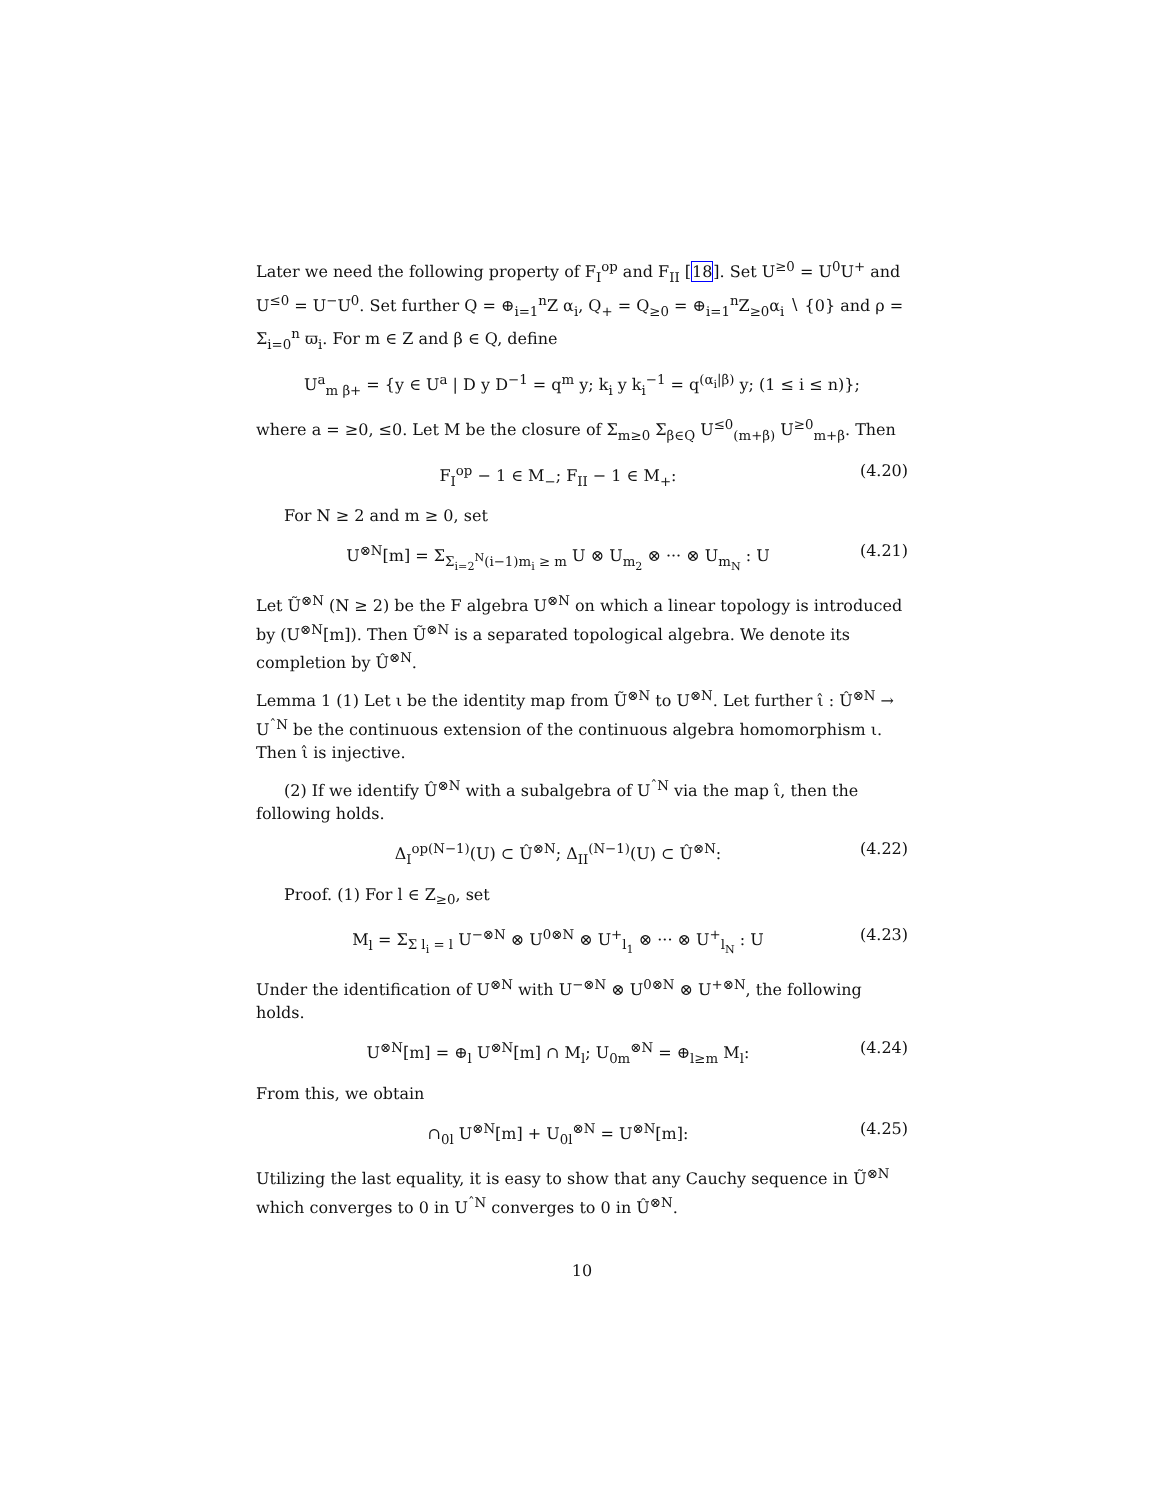Later we need the following property of F<sub>I</sub><sup>op</sup> and F<sub>II</sub> [18]. Set U<sup>≥0</sup> = U<sup>0</sup>U<sup>+</sup> and U<sup>≤0</sup> = U<sup>−</sup>U<sup>0</sup>. Set further Q = ⊕<sub>i=1</sub><sup>n</sup>Z α<sub>i</sub>, Q<sub>+</sub> = Q<sub>≥0</sub> = ⊕<sub>i=1</sub><sup>n</sup>Z<sub>≥0</sub>α<sub>i</sub> ∖ {0} and ρ = Σ<sub>i=0</sub><sup>n</sup> ϖ<sub>i</sub>. For m ∈ Z and β ∈ Q, define
U<sup>a</sup><sub>m β+</sub> = {y ∈ U<sup>a</sup> | D y D<sup>−1</sup> = q<sup>m</sup> y; k<sub>i</sub> y k<sub>i</sub><sup>−1</sup> = q<sup>(α<sub>i</sub>|β)</sup> y; (1 ≤ i ≤ n)};
where a = ≥0, ≤0. Let M be the closure of Σ<sub>m≥0</sub> Σ<sub>β∈Q</sub> U<sup>≤0</sup><sub>(m+β)</sub> U<sup>≥0</sup><sub>m+β</sub>. Then
F<sub>I</sub><sup>op</sup> − 1 ∈ M<sub>−</sub>; F<sub>II</sub> − 1 ∈ M<sub>+</sub>: (4.20)
For N ≥ 2 and m ≥ 0, set
U<sup>⊗N</sup>[m] = Σ<sub>Σ<sub>i=2</sub><sup>N</sup>(i−1)m<sub>i</sub> ≥ m</sub> U ⊗ U<sub>m<sub>2</sub></sub> ⊗ ··· ⊗ U<sub>m<sub>N</sub></sub> : U (4.21)
Let Ũ<sup>⊗N</sup> (N ≥ 2) be the F algebra U<sup>⊗N</sup> on which a linear topology is introduced by (U<sup>⊗N</sup>[m]). Then Ũ<sup>⊗N</sup> is a separated topological algebra. We denote its completion by Û<sup>⊗N</sup>.
Lemma 1 (1) Let ι be the identity map from Ũ<sup>⊗N</sup> to U<sup>⊗N</sup>. Let further ι̂ : Û<sup>⊗N</sup> → U<sup>ˆN</sup> be the continuous extension of the continuous algebra homomorphism ι. Then ι̂ is injective.
(2) If we identify Û<sup>⊗N</sup> with a subalgebra of U<sup>ˆN</sup> via the map ι̂, then the following holds.
Δ<sub>I</sub><sup>op(N−1)</sup>(U) ⊂ Û<sup>⊗N</sup>; Δ<sub>II</sub><sup>(N−1)</sup>(U) ⊂ Û<sup>⊗N</sup>: (4.22)
Proof. (1) For l ∈ Z<sub>≥0</sub>, set
M<sub>l</sub> = Σ<sub>Σ l<sub>i</sub> = l</sub> U<sup>−⊗N</sup> ⊗ U<sup>0⊗N</sup> ⊗ U<sup>+</sup><sub>l<sub>1</sub></sub> ⊗ ··· ⊗ U<sup>+</sup><sub>l<sub>N</sub></sub> : U (4.23)
Under the identification of U<sup>⊗N</sup> with U<sup>−⊗N</sup> ⊗ U<sup>0⊗N</sup> ⊗ U<sup>+⊗N</sup>, the following holds.
U<sup>⊗N</sup>[m] = ⊕<sub>l</sub> U<sup>⊗N</sup>[m] ∩ M<sub>l</sub>; U<sub>0m</sub><sup>⊗N</sup> = ⊕<sub>l≥m</sub> M<sub>l</sub>: (4.24)
From this, we obtain
∩<sub>0l</sub> U<sup>⊗N</sup>[m] + U<sub>0l</sub><sup>⊗N</sup> = U<sup>⊗N</sup>[m]: (4.25)
Utilizing the last equality, it is easy to show that any Cauchy sequence in Ũ<sup>⊗N</sup> which converges to 0 in U<sup>ˆN</sup> converges to 0 in Û<sup>⊗N</sup>.
10